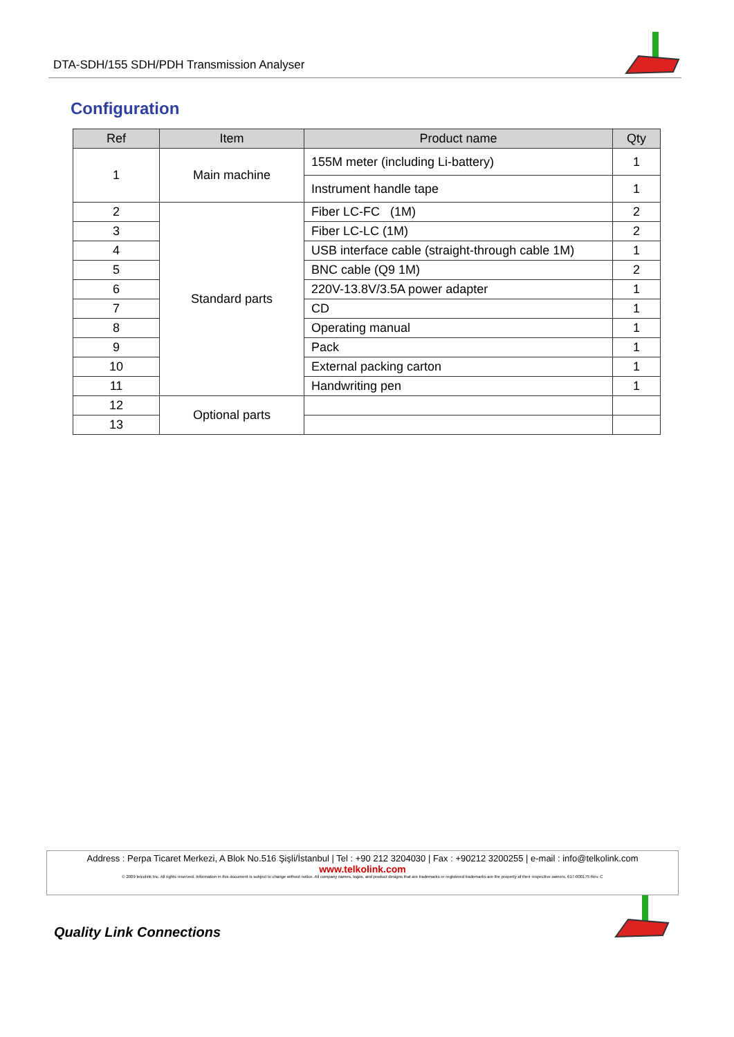DTA-SDH/155 SDH/PDH Transmission Analyser
Configuration
| Ref | Item | Product name | Qty |
| --- | --- | --- | --- |
| 1 | Main machine | 155M meter (including Li-battery) | 1 |
| | | Instrument handle tape | 1 |
| 2 | Standard parts | Fiber LC-FC (1M) | 2 |
| 3 | | Fiber LC-LC (1M) | 2 |
| 4 | | USB interface cable (straight-through cable 1M) | 1 |
| 5 | | BNC cable (Q9 1M) | 2 |
| 6 | | 220V-13.8V/3.5A power adapter | 1 |
| 7 | | CD | 1 |
| 8 | | Operating manual | 1 |
| 9 | | Pack | 1 |
| 10 | | External packing carton | 1 |
| 11 | | Handwriting pen | 1 |
| 12 | Optional parts | | |
| 13 | | | |
Address : Perpa Ticaret Merkezi, A Blok No.516 Şişli/İstanbul | Tel : +90 212 3204030 | Fax : +90212 3200255 | e-mail : info@telkolink.com
www.telkolink.com
© 2009 telcolink Inc. All rights reserved. Information in this document is subject to change without notice. All company names, logos, and product designs that are trademarks or registered trademarks are the property of their respective owners. 617-000175 Rev. C
Quality Link Connections